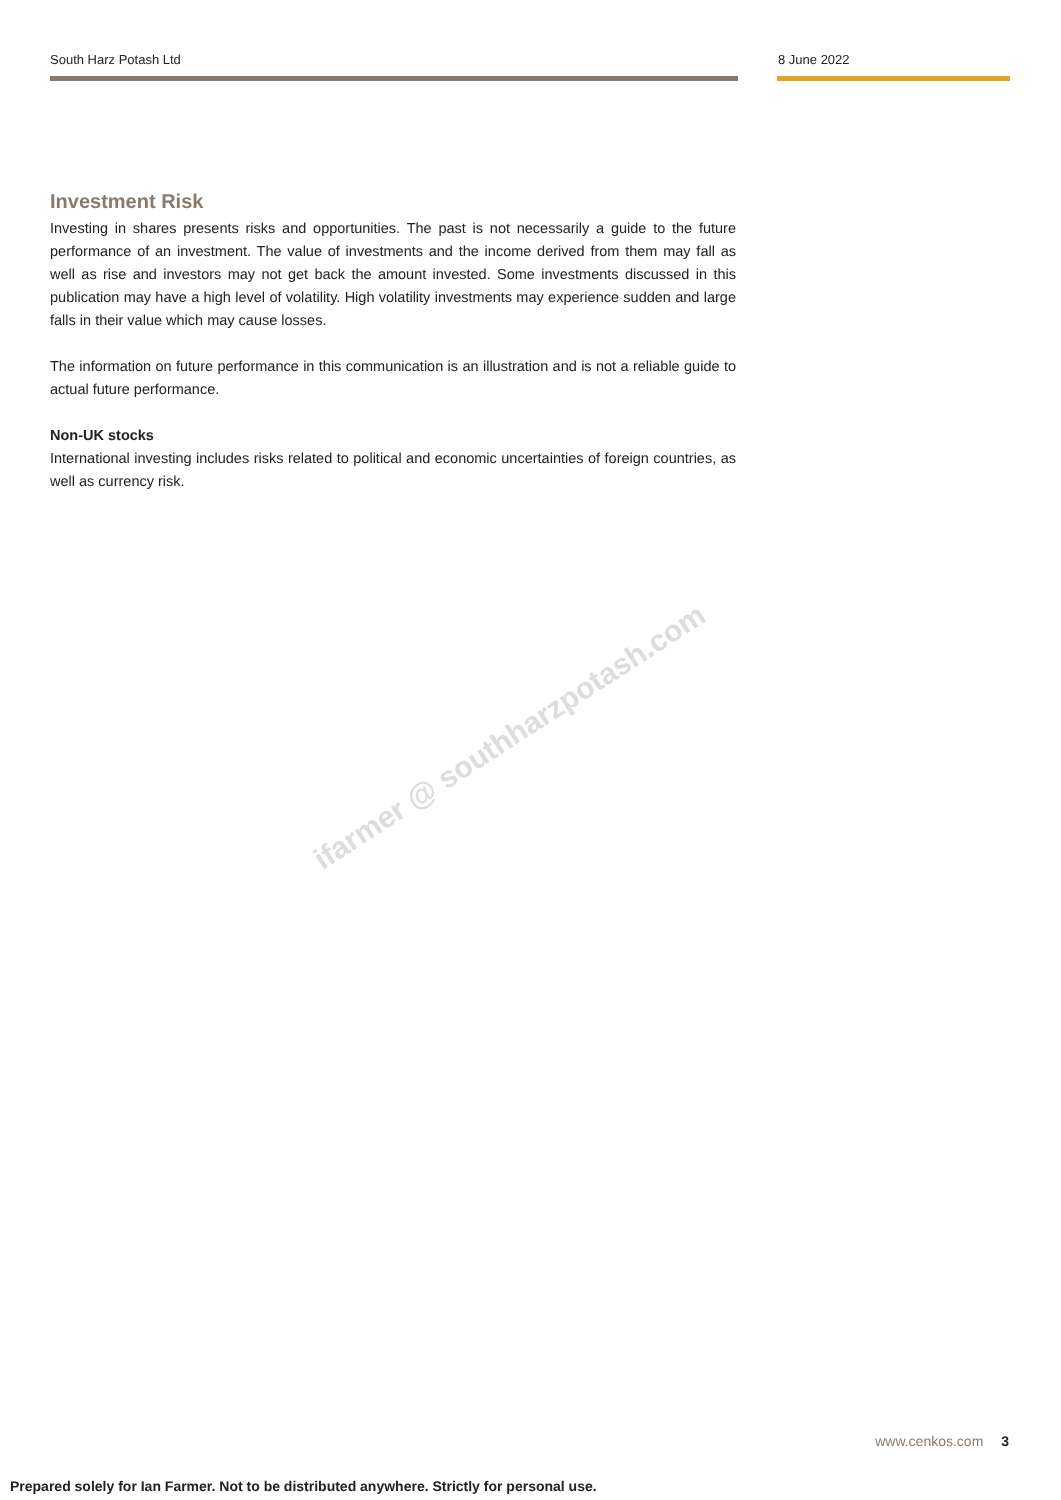South Harz Potash Ltd 8 June 2022
Investment Risk
Investing in shares presents risks and opportunities. The past is not necessarily a guide to the future performance of an investment. The value of investments and the income derived from them may fall as well as rise and investors may not get back the amount invested. Some investments discussed in this publication may have a high level of volatility. High volatility investments may experience sudden and large falls in their value which may cause losses.
The information on future performance in this communication is an illustration and is not a reliable guide to actual future performance.
Non-UK stocks
International investing includes risks related to political and economic uncertainties of foreign countries, as well as currency risk.
ifarmer @ southharzpotash.com
www.cenkos.com 3
Prepared solely for Ian Farmer. Not to be distributed anywhere. Strictly for personal use.